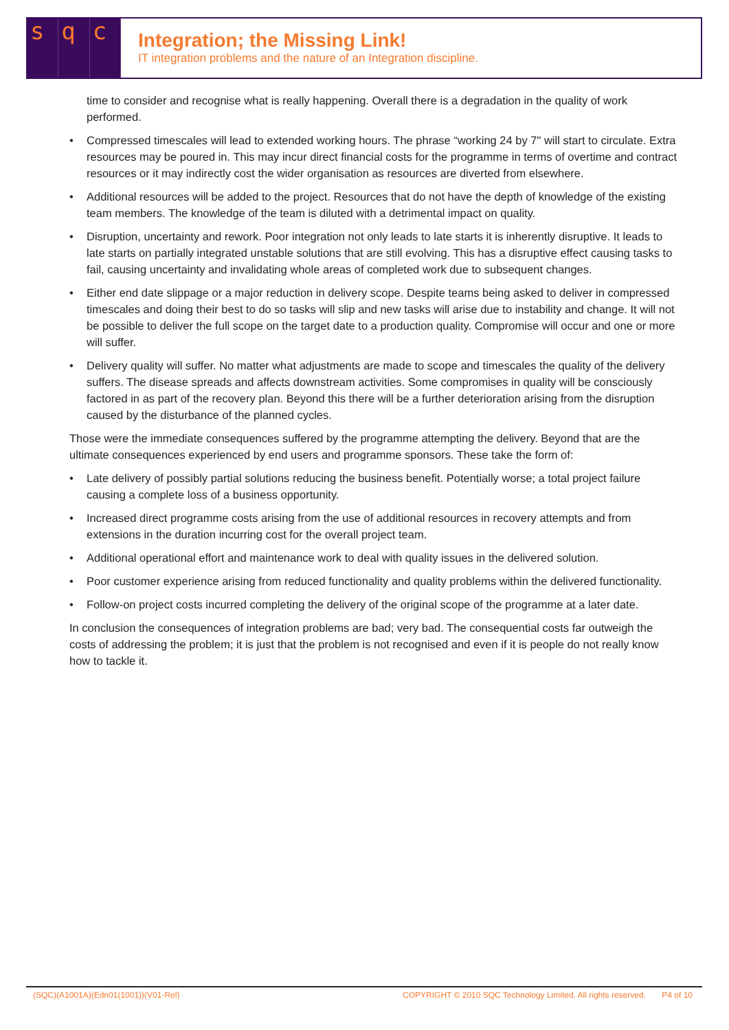s q c
Integration; the Missing Link!
IT integration problems and the nature of an Integration discipline.
time to consider and recognise what is really happening. Overall there is a degradation in the quality of work performed.
• Compressed timescales will lead to extended working hours. The phrase “working 24 by 7" will start to circulate. Extra resources may be poured in. This may incur direct financial costs for the programme in terms of overtime and contract resources or it may indirectly cost the wider organisation as resources are diverted from elsewhere.
• Additional resources will be added to the project. Resources that do not have the depth of knowledge of the existing team members. The knowledge of the team is diluted with a detrimental impact on quality.
• Disruption, uncertainty and rework. Poor integration not only leads to late starts it is inherently disruptive. It leads to late starts on partially integrated unstable solutions that are still evolving. This has a disruptive effect causing tasks to fail, causing uncertainty and invalidating whole areas of completed work due to subsequent changes.
• Either end date slippage or a major reduction in delivery scope. Despite teams being asked to deliver in compressed timescales and doing their best to do so tasks will slip and new tasks will arise due to instability and change. It will not be possible to deliver the full scope on the target date to a production quality. Compromise will occur and one or more will suffer.
• Delivery quality will suffer. No matter what adjustments are made to scope and timescales the quality of the delivery suffers. The disease spreads and affects downstream activities. Some compromises in quality will be consciously factored in as part of the recovery plan. Beyond this there will be a further deterioration arising from the disruption caused by the disturbance of the planned cycles.
Those were the immediate consequences suffered by the programme attempting the delivery. Beyond that are the ultimate consequences experienced by end users and programme sponsors. These take the form of:
• Late delivery of possibly partial solutions reducing the business benefit. Potentially worse; a total project failure causing a complete loss of a business opportunity.
• Increased direct programme costs arising from the use of additional resources in recovery attempts and from extensions in the duration incurring cost for the overall project team.
• Additional operational effort and maintenance work to deal with quality issues in the delivered solution.
• Poor customer experience arising from reduced functionality and quality problems within the delivered functionality.
• Follow-on project costs incurred completing the delivery of the original scope of the programme at a later date.
In conclusion the consequences of integration problems are bad; very bad. The consequential costs far outweigh the costs of addressing the problem; it is just that the problem is not recognised and even if it is people do not really know how to tackle it.
(SQC)(A1001A)(Edn01(1001))(V01-Rel) COPYRIGHT © 2010 SQC Technology Limited. All rights reserved. P4 of 10